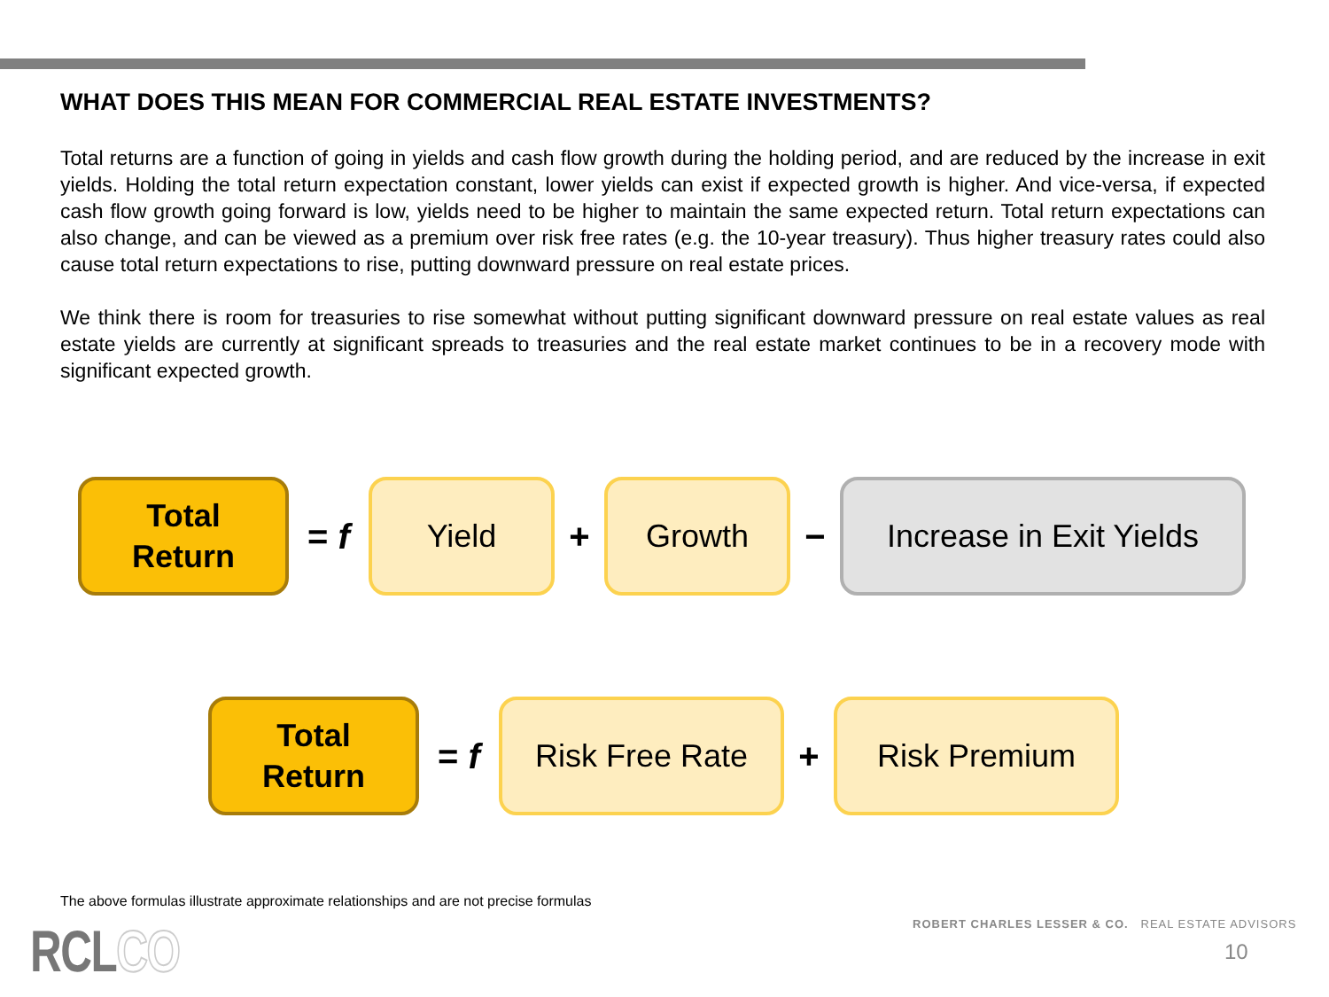WHAT DOES THIS MEAN FOR COMMERCIAL REAL ESTATE INVESTMENTS?
Total returns are a function of going in yields and cash flow growth during the holding period, and are reduced by the increase in exit yields. Holding the total return expectation constant, lower yields can exist if expected growth is higher. And vice-versa, if expected cash flow growth going forward is low, yields need to be higher to maintain the same expected return. Total return expectations can also change, and can be viewed as a premium over risk free rates (e.g. the 10-year treasury). Thus higher treasury rates could also cause total return expectations to rise, putting downward pressure on real estate prices.
We think there is room for treasuries to rise somewhat without putting significant downward pressure on real estate values as real estate yields are currently at significant spreads to treasuries and the real estate market continues to be in a recovery mode with significant expected growth.
Total
Return
= f
Yield
+
Growth
−
Increase in Exit Yields
Total
Return
= f
Risk Free Rate
+
Risk Premium
The above formulas illustrate approximate relationships and are not precise formulas
RCLCO
ROBERT CHARLES LESSER & CO. REAL ESTATE ADVISORS
10